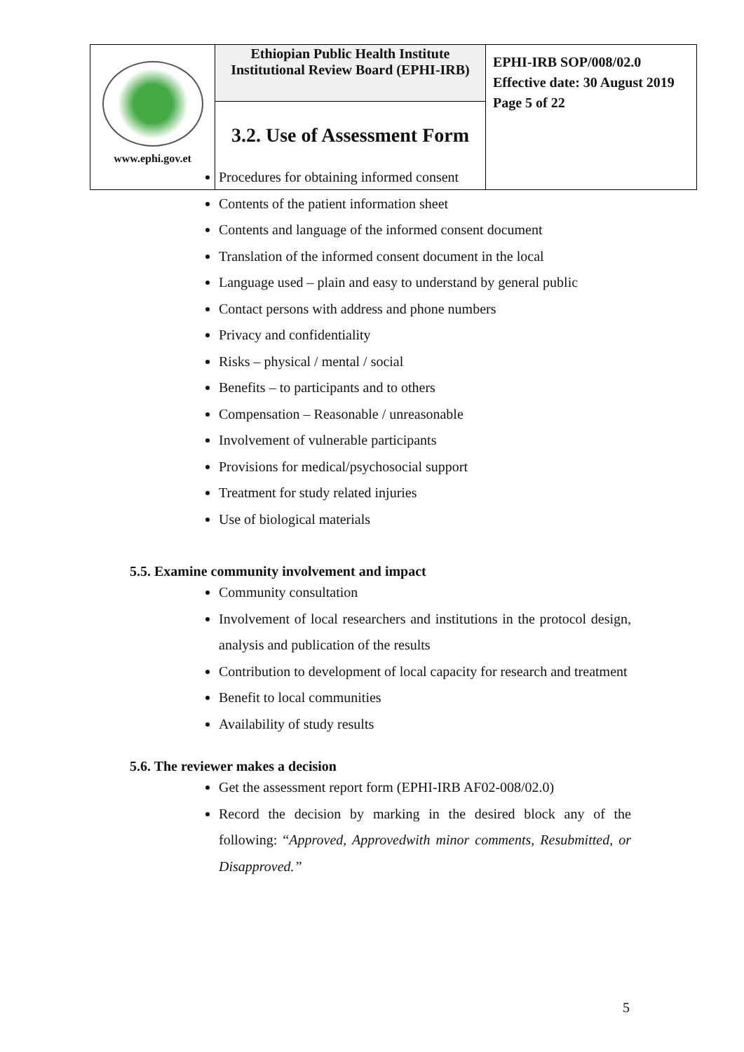| www.ephi.gov.et | Ethiopian Public Health Institute Institutional Review Board (EPHI-IRB) | EPHI-IRB SOP/008/02.0 Effective date: 30 August 2019 Page 5 of 22 |
| | 3.2. Use of Assessment Form | |
Procedures for obtaining informed consent
Contents of the patient information sheet
Contents and language of the informed consent document
Translation of the informed consent document in the local
Language used – plain and easy to understand by general public
Contact persons with address and phone numbers
Privacy and confidentiality
Risks – physical / mental / social
Benefits – to participants and to others
Compensation – Reasonable / unreasonable
Involvement of vulnerable participants
Provisions for medical/psychosocial support
Treatment for study related injuries
Use of biological materials
5.5. Examine community involvement and impact
Community consultation
Involvement of local researchers and institutions in the protocol design, analysis and publication of the results
Contribution to development of local capacity for research and treatment
Benefit to local communities
Availability of study results
5.6. The reviewer makes a decision
Get the assessment report form (EPHI-IRB AF02-008/02.0)
Record the decision by marking in the desired block any of the following: “Approved, Approvedwith minor comments, Resubmitted, or Disapproved.”
5